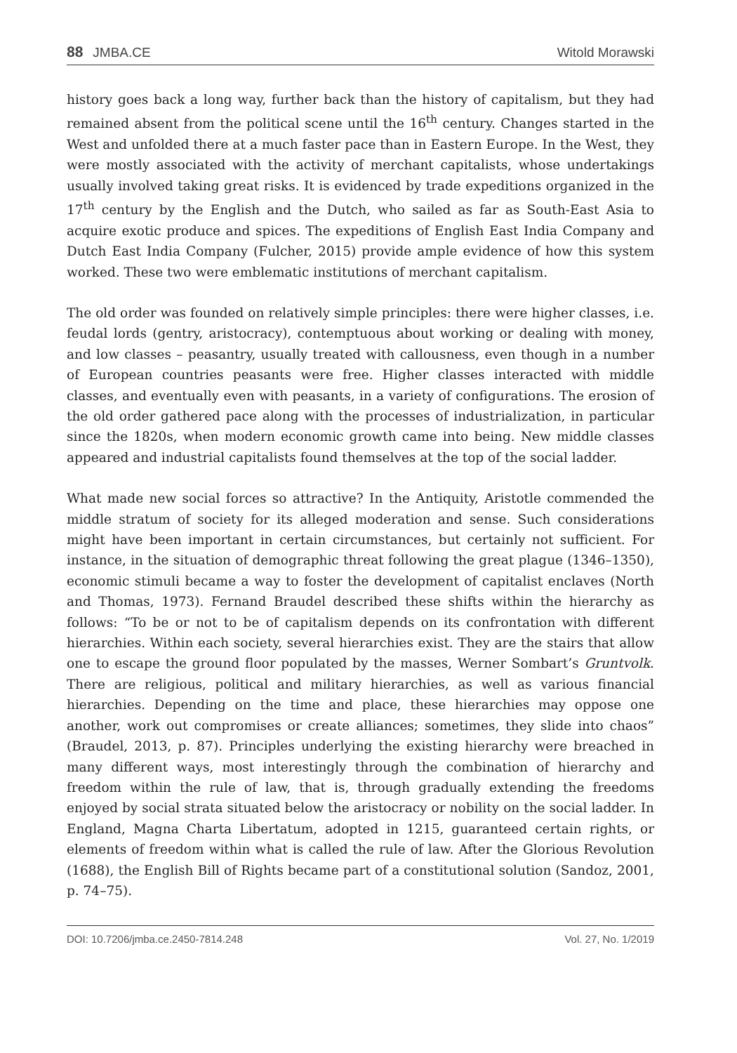88 JMBA.CE Witold Morawski
history goes back a long way, further back than the history of capitalism, but they had remained absent from the political scene until the 16<sup>th</sup> century. Changes started in the West and unfolded there at a much faster pace than in Eastern Europe. In the West, they were mostly associated with the activity of merchant capitalists, whose undertakings usually involved taking great risks. It is evidenced by trade expeditions organized in the 17<sup>th</sup> century by the English and the Dutch, who sailed as far as South-East Asia to acquire exotic produce and spices. The expeditions of English East India Company and Dutch East India Company (Fulcher, 2015) provide ample evidence of how this system worked. These two were emblematic institutions of merchant capitalism.
The old order was founded on relatively simple principles: there were higher classes, i.e. feudal lords (gentry, aristocracy), contemptuous about working or dealing with money, and low classes – peasantry, usually treated with callousness, even though in a number of European countries peasants were free. Higher classes interacted with middle classes, and eventually even with peasants, in a variety of configurations. The erosion of the old order gathered pace along with the processes of industrialization, in particular since the 1820s, when modern economic growth came into being. New middle classes appeared and industrial capitalists found themselves at the top of the social ladder.
What made new social forces so attractive? In the Antiquity, Aristotle commended the middle stratum of society for its alleged moderation and sense. Such considerations might have been important in certain circumstances, but certainly not sufficient. For instance, in the situation of demographic threat following the great plague (1346–1350), economic stimuli became a way to foster the development of capitalist enclaves (North and Thomas, 1973). Fernand Braudel described these shifts within the hierarchy as follows: “To be or not to be of capitalism depends on its confrontation with different hierarchies. Within each society, several hierarchies exist. They are the stairs that allow one to escape the ground floor populated by the masses, Werner Sombart’s Gruntvolk. There are religious, political and military hierarchies, as well as various financial hierarchies. Depending on the time and place, these hierarchies may oppose one another, work out compromises or create alliances; sometimes, they slide into chaos” (Braudel, 2013, p. 87). Principles underlying the existing hierarchy were breached in many different ways, most interestingly through the combination of hierarchy and freedom within the rule of law, that is, through gradually extending the freedoms enjoyed by social strata situated below the aristocracy or nobility on the social ladder. In England, Magna Charta Libertatum, adopted in 1215, guaranteed certain rights, or elements of freedom within what is called the rule of law. After the Glorious Revolution (1688), the English Bill of Rights became part of a constitutional solution (Sandoz, 2001, p. 74–75).
DOI: 10.7206/jmba.ce.2450-7814.248 Vol. 27, No. 1/2019